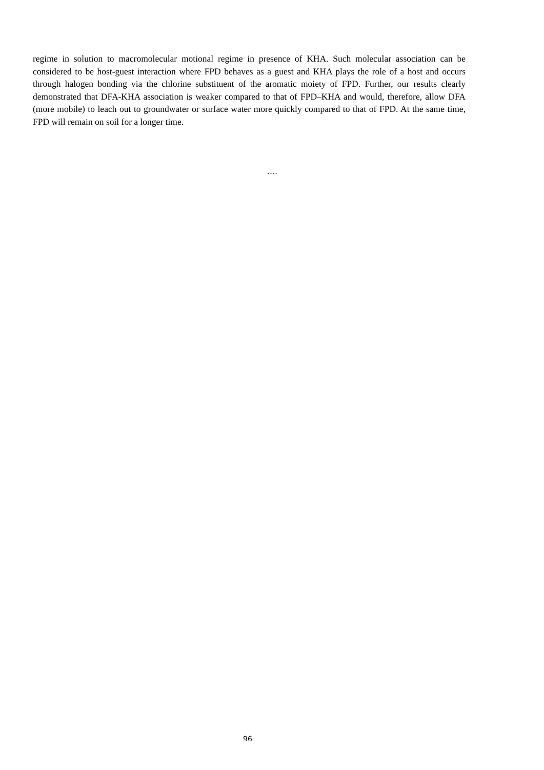regime in solution to macromolecular motional regime in presence of KHA. Such molecular association can be considered to be host-guest interaction where FPD behaves as a guest and KHA plays the role of a host and occurs through halogen bonding via the chlorine substituent of the aromatic moiety of FPD. Further, our results clearly demonstrated that DFA-KHA association is weaker compared to that of FPD–KHA and would, therefore, allow DFA (more mobile) to leach out to groundwater or surface water more quickly compared to that of FPD. At the same time, FPD will remain on soil for a longer time.
….
96